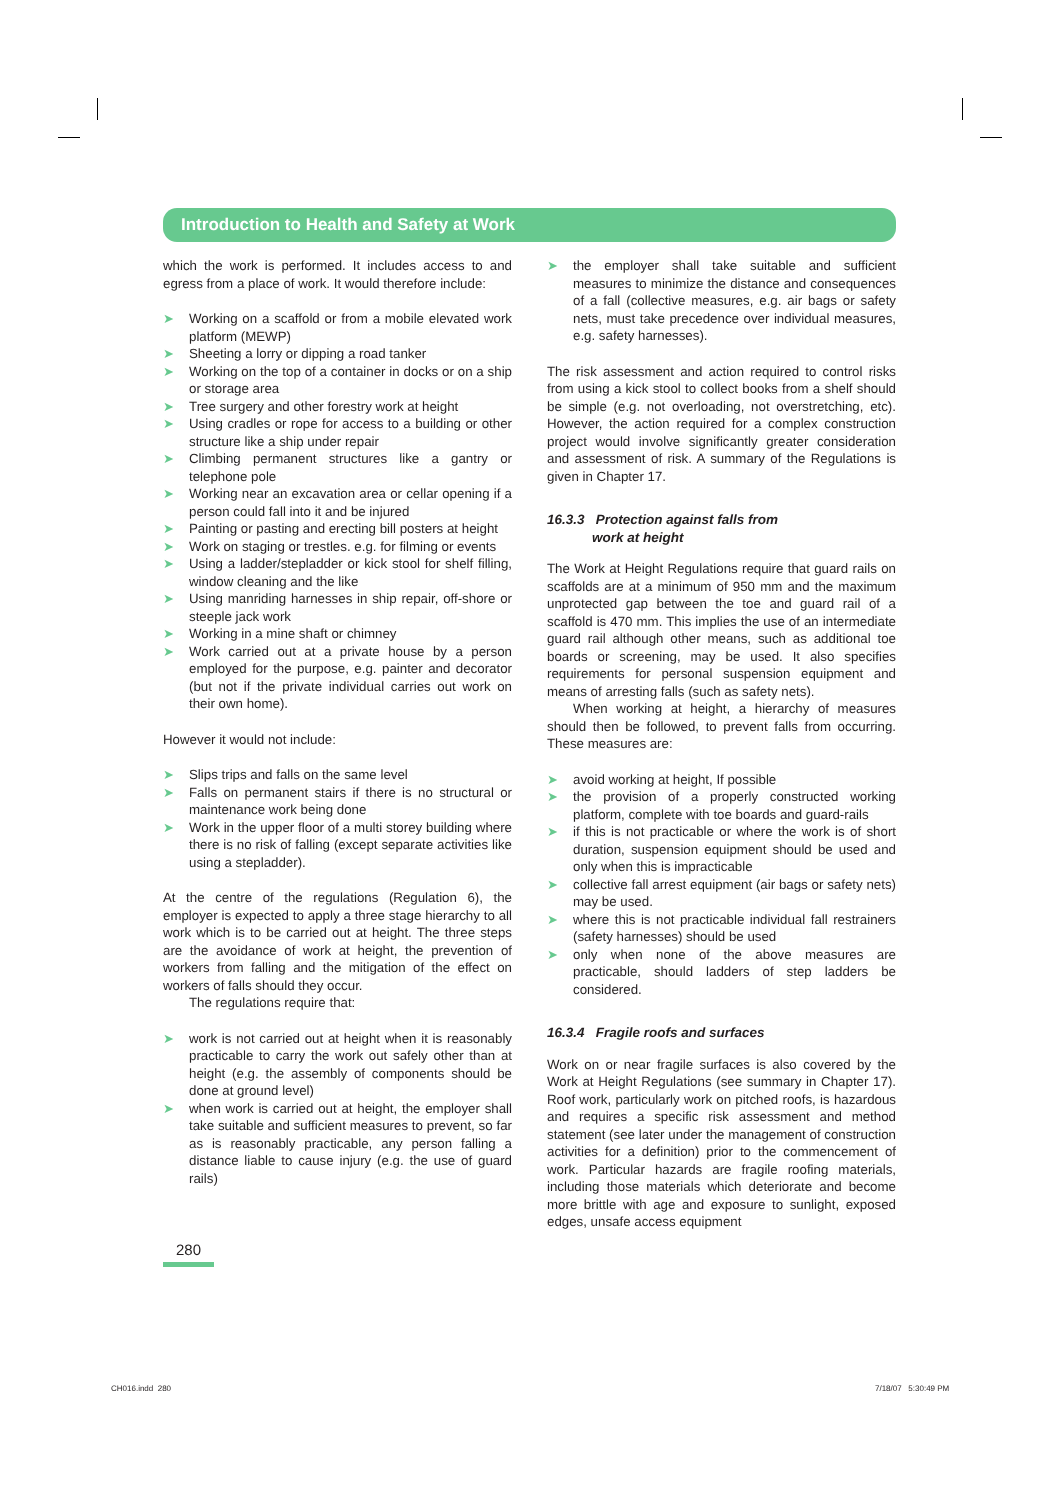Introduction to Health and Safety at Work
which the work is performed. It includes access to and egress from a place of work. It would therefore include:
➤ Working on a scaffold or from a mobile elevated work platform (MEWP)
➤ Sheeting a lorry or dipping a road tanker
➤ Working on the top of a container in docks or on a ship or storage area
➤ Tree surgery and other forestry work at height
➤ Using cradles or rope for access to a building or other structure like a ship under repair
➤ Climbing permanent structures like a gantry or telephone pole
➤ Working near an excavation area or cellar opening if a person could fall into it and be injured
➤ Painting or pasting and erecting bill posters at height
➤ Work on staging or trestles. e.g. for filming or events
➤ Using a ladder/stepladder or kick stool for shelf filling, window cleaning and the like
➤ Using manriding harnesses in ship repair, off-shore or steeple jack work
➤ Working in a mine shaft or chimney
➤ Work carried out at a private house by a person employed for the purpose, e.g. painter and decorator (but not if the private individual carries out work on their own home).
However it would not include:
➤ Slips trips and falls on the same level
➤ Falls on permanent stairs if there is no structural or maintenance work being done
➤ Work in the upper floor of a multi storey building where there is no risk of falling (except separate activities like using a stepladder).
At the centre of the regulations (Regulation 6), the employer is expected to apply a three stage hierarchy to all work which is to be carried out at height. The three steps are the avoidance of work at height, the prevention of workers from falling and the mitigation of the effect on workers of falls should they occur.
The regulations require that:
➤ work is not carried out at height when it is reasonably practicable to carry the work out safely other than at height (e.g. the assembly of components should be done at ground level)
➤ when work is carried out at height, the employer shall take suitable and sufficient measures to prevent, so far as is reasonably practicable, any person falling a distance liable to cause injury (e.g. the use of guard rails)
➤ the employer shall take suitable and sufficient measures to minimize the distance and consequences of a fall (collective measures, e.g. air bags or safety nets, must take precedence over individual measures, e.g. safety harnesses).
The risk assessment and action required to control risks from using a kick stool to collect books from a shelf should be simple (e.g. not overloading, not overstretching, etc). However, the action required for a complex construction project would involve significantly greater consideration and assessment of risk. A summary of the Regulations is given in Chapter 17.
16.3.3 Protection against falls from
work at height
The Work at Height Regulations require that guard rails on scaffolds are at a minimum of 950 mm and the maximum unprotected gap between the toe and guard rail of a scaffold is 470 mm. This implies the use of an intermediate guard rail although other means, such as additional toe boards or screening, may be used. It also specifies requirements for personal suspension equipment and means of arresting falls (such as safety nets).
When working at height, a hierarchy of measures should then be followed, to prevent falls from occurring. These measures are:
➤ avoid working at height, If possible
➤ the provision of a properly constructed working platform, complete with toe boards and guard-rails
➤ if this is not practicable or where the work is of short duration, suspension equipment should be used and only when this is impracticable
➤ collective fall arrest equipment (air bags or safety nets) may be used.
➤ where this is not practicable individual fall restrainers (safety harnesses) should be used
➤ only when none of the above measures are practicable, should ladders of step ladders be considered.
16.3.4 Fragile roofs and surfaces
Work on or near fragile surfaces is also covered by the Work at Height Regulations (see summary in Chapter 17). Roof work, particularly work on pitched roofs, is hazardous and requires a specific risk assessment and method statement (see later under the management of construction activities for a definition) prior to the commencement of work. Particular hazards are fragile roofing materials, including those materials which deteriorate and become more brittle with age and exposure to sunlight, exposed edges, unsafe access equipment
280
CH016.indd 280 7/18/07 5:30:49 PM